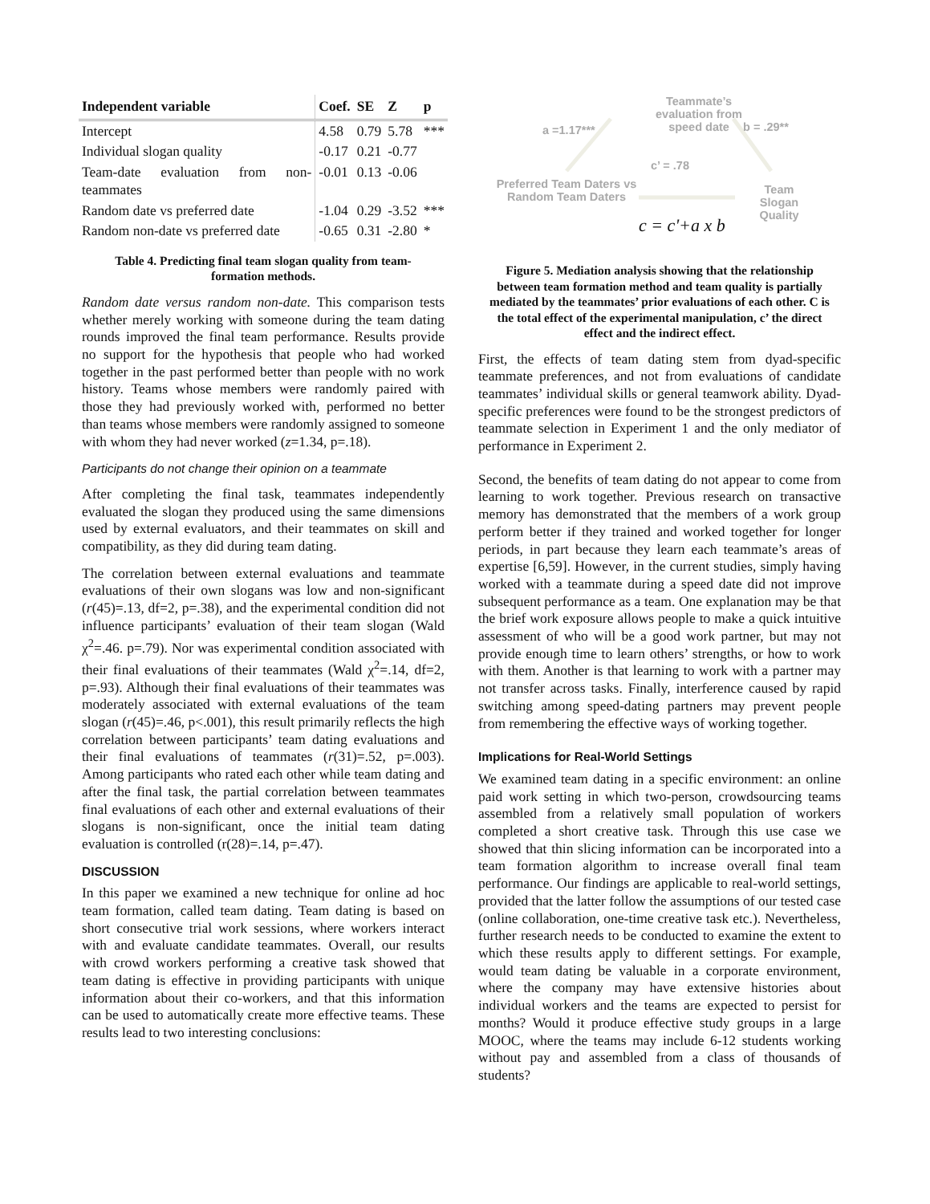| Independent variable | Coef. | SE | Z | p |
| --- | --- | --- | --- | --- |
| Intercept | 4.58 | 0.79 | 5.78 | *** |
| Individual slogan quality | -0.17 | 0.21 | -0.77 | |
| Team-date evaluation from non-teammates | -0.01 | 0.13 | -0.06 | |
| Random date vs preferred date | -1.04 | 0.29 | -3.52 | *** |
| Random non-date vs preferred date | -0.65 | 0.31 | -2.80 | * |
Table 4. Predicting final team slogan quality from team-formation methods.
Random date versus random non-date. This comparison tests whether merely working with someone during the team dating rounds improved the final team performance. Results provide no support for the hypothesis that people who had worked together in the past performed better than people with no work history. Teams whose members were randomly paired with those they had previously worked with, performed no better than teams whose members were randomly assigned to someone with whom they had never worked (z=1.34, p=.18).
Participants do not change their opinion on a teammate
After completing the final task, teammates independently evaluated the slogan they produced using the same dimensions used by external evaluators, and their teammates on skill and compatibility, as they did during team dating.
The correlation between external evaluations and teammate evaluations of their own slogans was low and non-significant (r(45)=.13, df=2, p=.38), and the experimental condition did not influence participants’ evaluation of their team slogan (Wald χ<sup>2</sup>=.46. p=.79). Nor was experimental condition associated with their final evaluations of their teammates (Wald χ<sup>2</sup>=.14, df=2, p=.93). Although their final evaluations of their teammates was moderately associated with external evaluations of the team slogan (r(45)=.46, p<.001), this result primarily reflects the high correlation between participants’ team dating evaluations and their final evaluations of teammates (r(31)=.52, p=.003). Among participants who rated each other while team dating and after the final task, the partial correlation between teammates final evaluations of each other and external evaluations of their slogans is non-significant, once the initial team dating evaluation is controlled (r(28)=.14, p=.47).
DISCUSSION
In this paper we examined a new technique for online ad hoc team formation, called team dating. Team dating is based on short consecutive trial work sessions, where workers interact with and evaluate candidate teammates. Overall, our results with crowd workers performing a creative task showed that team dating is effective in providing participants with unique information about their co-workers, and that this information can be used to automatically create more effective teams. These results lead to two interesting conclusions:
Teammate’s evaluation from speed date
a =1.17*** b = .29**
c’ = .78
Preferred Team Daters vs Random Team Daters
Team Slogan Quality
c = c'+a x b
Figure 5. Mediation analysis showing that the relationship between team formation method and team quality is partially mediated by the teammates’ prior evaluations of each other. C is the total effect of the experimental manipulation, c’ the direct effect and the indirect effect.
First, the effects of team dating stem from dyad-specific teammate preferences, and not from evaluations of candidate teammates’ individual skills or general teamwork ability. Dyad-specific preferences were found to be the strongest predictors of teammate selection in Experiment 1 and the only mediator of performance in Experiment 2.
Second, the benefits of team dating do not appear to come from learning to work together. Previous research on transactive memory has demonstrated that the members of a work group perform better if they trained and worked together for longer periods, in part because they learn each teammate’s areas of expertise [6,59]. However, in the current studies, simply having worked with a teammate during a speed date did not improve subsequent performance as a team. One explanation may be that the brief work exposure allows people to make a quick intuitive assessment of who will be a good work partner, but may not provide enough time to learn others’ strengths, or how to work with them. Another is that learning to work with a partner may not transfer across tasks. Finally, interference caused by rapid switching among speed-dating partners may prevent people from remembering the effective ways of working together.
Implications for Real-World Settings
We examined team dating in a specific environment: an online paid work setting in which two-person, crowdsourcing teams assembled from a relatively small population of workers completed a short creative task. Through this use case we showed that thin slicing information can be incorporated into a team formation algorithm to increase overall final team performance. Our findings are applicable to real-world settings, provided that the latter follow the assumptions of our tested case (online collaboration, one-time creative task etc.). Nevertheless, further research needs to be conducted to examine the extent to which these results apply to different settings. For example, would team dating be valuable in a corporate environment, where the company may have extensive histories about individual workers and the teams are expected to persist for months? Would it produce effective study groups in a large MOOC, where the teams may include 6-12 students working without pay and assembled from a class of thousands of students?